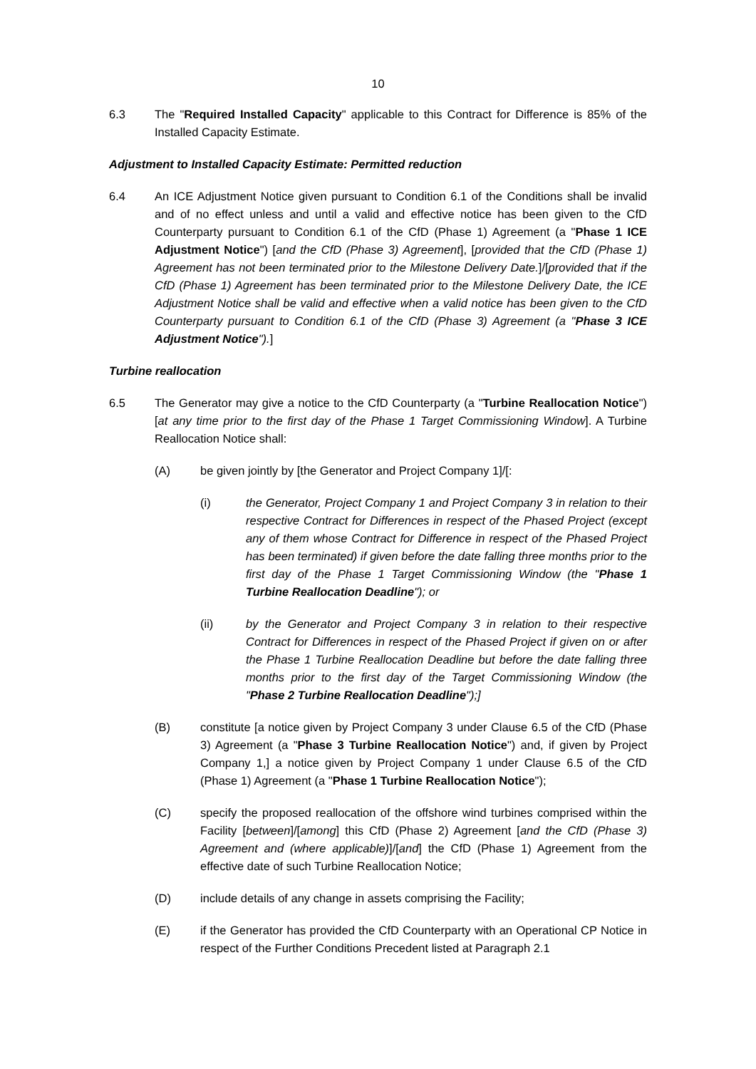10
6.3 The "Required Installed Capacity" applicable to this Contract for Difference is 85% of the Installed Capacity Estimate.
Adjustment to Installed Capacity Estimate: Permitted reduction
6.4 An ICE Adjustment Notice given pursuant to Condition 6.1 of the Conditions shall be invalid and of no effect unless and until a valid and effective notice has been given to the CfD Counterparty pursuant to Condition 6.1 of the CfD (Phase 1) Agreement (a "Phase 1 ICE Adjustment Notice") [and the CfD (Phase 3) Agreement], [provided that the CfD (Phase 1) Agreement has not been terminated prior to the Milestone Delivery Date.]/[provided that if the CfD (Phase 1) Agreement has been terminated prior to the Milestone Delivery Date, the ICE Adjustment Notice shall be valid and effective when a valid notice has been given to the CfD Counterparty pursuant to Condition 6.1 of the CfD (Phase 3) Agreement (a "Phase 3 ICE Adjustment Notice").]
Turbine reallocation
6.5 The Generator may give a notice to the CfD Counterparty (a "Turbine Reallocation Notice") [at any time prior to the first day of the Phase 1 Target Commissioning Window]. A Turbine Reallocation Notice shall:
(A) be given jointly by [the Generator and Project Company 1]/[:
(i) the Generator, Project Company 1 and Project Company 3 in relation to their respective Contract for Differences in respect of the Phased Project (except any of them whose Contract for Difference in respect of the Phased Project has been terminated) if given before the date falling three months prior to the first day of the Phase 1 Target Commissioning Window (the "Phase 1 Turbine Reallocation Deadline"); or
(ii) by the Generator and Project Company 3 in relation to their respective Contract for Differences in respect of the Phased Project if given on or after the Phase 1 Turbine Reallocation Deadline but before the date falling three months prior to the first day of the Target Commissioning Window (the "Phase 2 Turbine Reallocation Deadline");]
(B) constitute [a notice given by Project Company 3 under Clause 6.5 of the CfD (Phase 3) Agreement (a "Phase 3 Turbine Reallocation Notice") and, if given by Project Company 1,] a notice given by Project Company 1 under Clause 6.5 of the CfD (Phase 1) Agreement (a "Phase 1 Turbine Reallocation Notice");
(C) specify the proposed reallocation of the offshore wind turbines comprised within the Facility [between]/[among] this CfD (Phase 2) Agreement [and the CfD (Phase 3) Agreement and (where applicable)]/[and] the CfD (Phase 1) Agreement from the effective date of such Turbine Reallocation Notice;
(D) include details of any change in assets comprising the Facility;
(E) if the Generator has provided the CfD Counterparty with an Operational CP Notice in respect of the Further Conditions Precedent listed at Paragraph 2.1